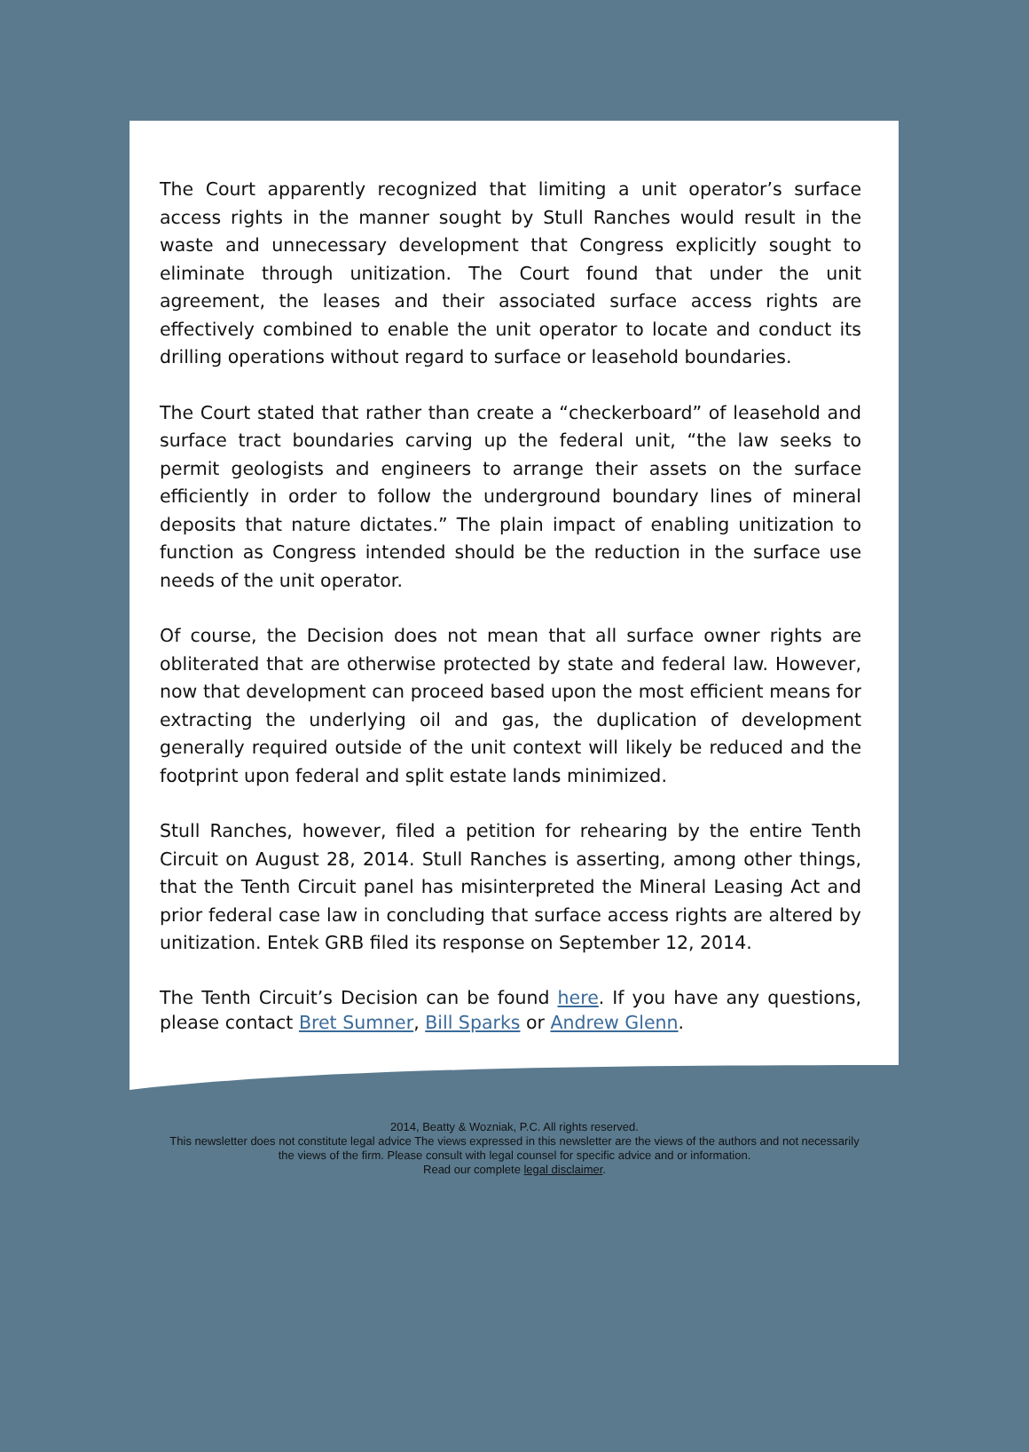The Court apparently recognized that limiting a unit operator’s surface access rights in the manner sought by Stull Ranches would result in the waste and unnecessary development that Congress explicitly sought to eliminate through unitization. The Court found that under the unit agreement, the leases and their associated surface access rights are effectively combined to enable the unit operator to locate and conduct its drilling operations without regard to surface or leasehold boundaries.
The Court stated that rather than create a “checkerboard” of leasehold and surface tract boundaries carving up the federal unit, “the law seeks to permit geologists and engineers to arrange their assets on the surface efficiently in order to follow the underground boundary lines of mineral deposits that nature dictates.” The plain impact of enabling unitization to function as Congress intended should be the reduction in the surface use needs of the unit operator.
Of course, the Decision does not mean that all surface owner rights are obliterated that are otherwise protected by state and federal law. However, now that development can proceed based upon the most efficient means for extracting the underlying oil and gas, the duplication of development generally required outside of the unit context will likely be reduced and the footprint upon federal and split estate lands minimized.
Stull Ranches, however, filed a petition for rehearing by the entire Tenth Circuit on August 28, 2014. Stull Ranches is asserting, among other things, that the Tenth Circuit panel has misinterpreted the Mineral Leasing Act and prior federal case law in concluding that surface access rights are altered by unitization. Entek GRB filed its response on September 12, 2014.
The Tenth Circuit’s Decision can be found here. If you have any questions, please contact Bret Sumner, Bill Sparks or Andrew Glenn.
2014, Beatty & Wozniak, P.C. All rights reserved.
This newsletter does not constitute legal advice The views expressed in this newsletter are the views of the authors and not necessarily
the views of the firm. Please consult with legal counsel for specific advice and or information.
Read our complete legal disclaimer.